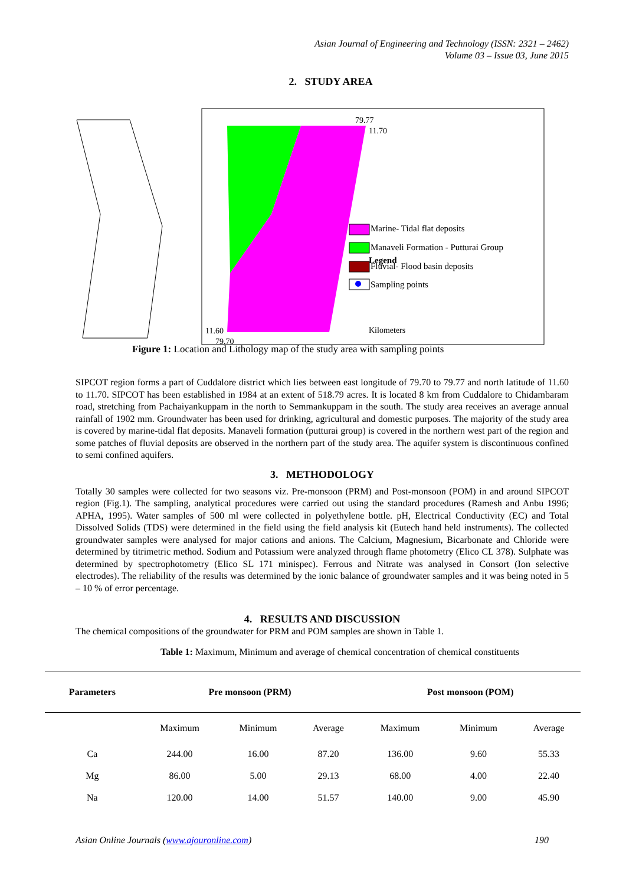Asian Journal of Engineering and Technology (ISSN: 2321 – 2462)
Volume 03 – Issue 03, June 2015
2. STUDY AREA
Legend
Marine- Tidal flat deposits
Manaveli Formation - Putturai Group
Fluvial- Flood basin deposits
Sampling points
Kilometers
79.77
11.70
11.60
79.70
Figure 1: Location and Lithology map of the study area with sampling points
SIPCOT region forms a part of Cuddalore district which lies between east longitude of 79.70 to 79.77 and north latitude of 11.60 to 11.70. SIPCOT has been established in 1984 at an extent of 518.79 acres. It is located 8 km from Cuddalore to Chidambaram road, stretching from Pachaiyankuppam in the north to Semmankuppam in the south. The study area receives an average annual rainfall of 1902 mm. Groundwater has been used for drinking, agricultural and domestic purposes. The majority of the study area is covered by marine-tidal flat deposits. Manaveli formation (putturai group) is covered in the northern west part of the region and some patches of fluvial deposits are observed in the northern part of the study area. The aquifer system is discontinuous confined to semi confined aquifers.
3. METHODOLOGY
Totally 30 samples were collected for two seasons viz. Pre-monsoon (PRM) and Post-monsoon (POM) in and around SIPCOT region (Fig.1). The sampling, analytical procedures were carried out using the standard procedures (Ramesh and Anbu 1996; APHA, 1995). Water samples of 500 ml were collected in polyethylene bottle. pH, Electrical Conductivity (EC) and Total Dissolved Solids (TDS) were determined in the field using the field analysis kit (Eutech hand held instruments). The collected groundwater samples were analysed for major cations and anions. The Calcium, Magnesium, Bicarbonate and Chloride were determined by titrimetric method. Sodium and Potassium were analyzed through flame photometry (Elico CL 378). Sulphate was determined by spectrophotometry (Elico SL 171 minispec). Ferrous and Nitrate was analysed in Consort (Ion selective electrodes). The reliability of the results was determined by the ionic balance of groundwater samples and it was being noted in 5 – 10 % of error percentage.
4. RESULTS AND DISCUSSION
The chemical compositions of the groundwater for PRM and POM samples are shown in Table 1.
Table 1: Maximum, Minimum and average of chemical concentration of chemical constituents
| Parameters | Pre monsoon (PRM) | | | Post monsoon (POM) | | |
| --- | --- | --- | --- | --- | --- | --- |
| | Maximum | Minimum | Average | Maximum | Minimum | Average |
| Ca | 244.00 | 16.00 | 87.20 | 136.00 | 9.60 | 55.33 |
| Mg | 86.00 | 5.00 | 29.13 | 68.00 | 4.00 | 22.40 |
| Na | 120.00 | 14.00 | 51.57 | 140.00 | 9.00 | 45.90 |
Asian Online Journals (www.ajouronline.com) 190